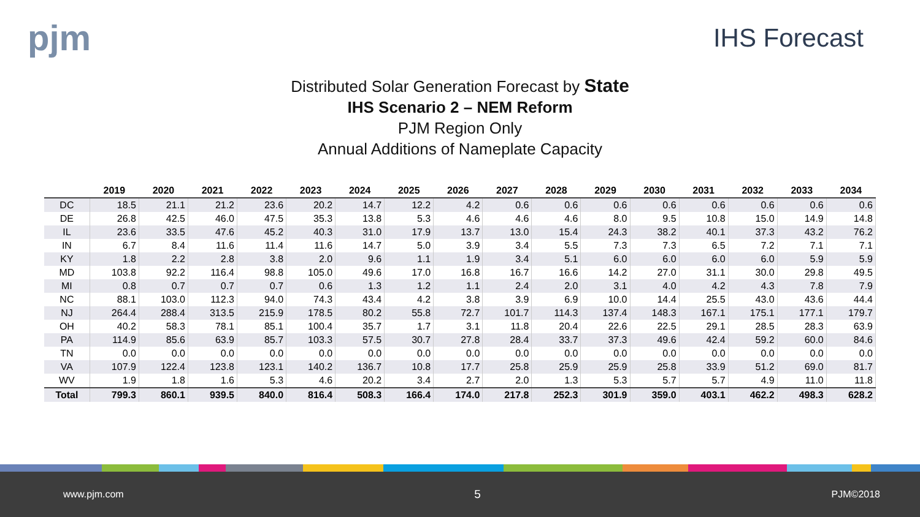pjm
IHS Forecast
Distributed Solar Generation Forecast by State
IHS Scenario 2 – NEM Reform
PJM Region Only
Annual Additions of Nameplate Capacity
| | 2019 | 2020 | 2021 | 2022 | 2023 | 2024 | 2025 | 2026 | 2027 | 2028 | 2029 | 2030 | 2031 | 2032 | 2033 | 2034 |
| --- | --- | --- | --- | --- | --- | --- | --- | --- | --- | --- | --- | --- | --- | --- | --- | --- |
| DC | 18.5 | 21.1 | 21.2 | 23.6 | 20.2 | 14.7 | 12.2 | 4.2 | 0.6 | 0.6 | 0.6 | 0.6 | 0.6 | 0.6 | 0.6 | 0.6 |
| DE | 26.8 | 42.5 | 46.0 | 47.5 | 35.3 | 13.8 | 5.3 | 4.6 | 4.6 | 4.6 | 8.0 | 9.5 | 10.8 | 15.0 | 14.9 | 14.8 |
| IL | 23.6 | 33.5 | 47.6 | 45.2 | 40.3 | 31.0 | 17.9 | 13.7 | 13.0 | 15.4 | 24.3 | 38.2 | 40.1 | 37.3 | 43.2 | 76.2 |
| IN | 6.7 | 8.4 | 11.6 | 11.4 | 11.6 | 14.7 | 5.0 | 3.9 | 3.4 | 5.5 | 7.3 | 7.3 | 6.5 | 7.2 | 7.1 | 7.1 |
| KY | 1.8 | 2.2 | 2.8 | 3.8 | 2.0 | 9.6 | 1.1 | 1.9 | 3.4 | 5.1 | 6.0 | 6.0 | 6.0 | 6.0 | 5.9 | 5.9 |
| MD | 103.8 | 92.2 | 116.4 | 98.8 | 105.0 | 49.6 | 17.0 | 16.8 | 16.7 | 16.6 | 14.2 | 27.0 | 31.1 | 30.0 | 29.8 | 49.5 |
| MI | 0.8 | 0.7 | 0.7 | 0.7 | 0.6 | 1.3 | 1.2 | 1.1 | 2.4 | 2.0 | 3.1 | 4.0 | 4.2 | 4.3 | 7.8 | 7.9 |
| NC | 88.1 | 103.0 | 112.3 | 94.0 | 74.3 | 43.4 | 4.2 | 3.8 | 3.9 | 6.9 | 10.0 | 14.4 | 25.5 | 43.0 | 43.6 | 44.4 |
| NJ | 264.4 | 288.4 | 313.5 | 215.9 | 178.5 | 80.2 | 55.8 | 72.7 | 101.7 | 114.3 | 137.4 | 148.3 | 167.1 | 175.1 | 177.1 | 179.7 |
| OH | 40.2 | 58.3 | 78.1 | 85.1 | 100.4 | 35.7 | 1.7 | 3.1 | 11.8 | 20.4 | 22.6 | 22.5 | 29.1 | 28.5 | 28.3 | 63.9 |
| PA | 114.9 | 85.6 | 63.9 | 85.7 | 103.3 | 57.5 | 30.7 | 27.8 | 28.4 | 33.7 | 37.3 | 49.6 | 42.4 | 59.2 | 60.0 | 84.6 |
| TN | 0.0 | 0.0 | 0.0 | 0.0 | 0.0 | 0.0 | 0.0 | 0.0 | 0.0 | 0.0 | 0.0 | 0.0 | 0.0 | 0.0 | 0.0 | 0.0 |
| VA | 107.9 | 122.4 | 123.8 | 123.1 | 140.2 | 136.7 | 10.8 | 17.7 | 25.8 | 25.9 | 25.9 | 25.8 | 33.9 | 51.2 | 69.0 | 81.7 |
| WV | 1.9 | 1.8 | 1.6 | 5.3 | 4.6 | 20.2 | 3.4 | 2.7 | 2.0 | 1.3 | 5.3 | 5.7 | 5.7 | 4.9 | 11.0 | 11.8 |
| Total | 799.3 | 860.1 | 939.5 | 840.0 | 816.4 | 508.3 | 166.4 | 174.0 | 217.8 | 252.3 | 301.9 | 359.0 | 403.1 | 462.2 | 498.3 | 628.2 |
www.pjm.com 5 PJM©2018